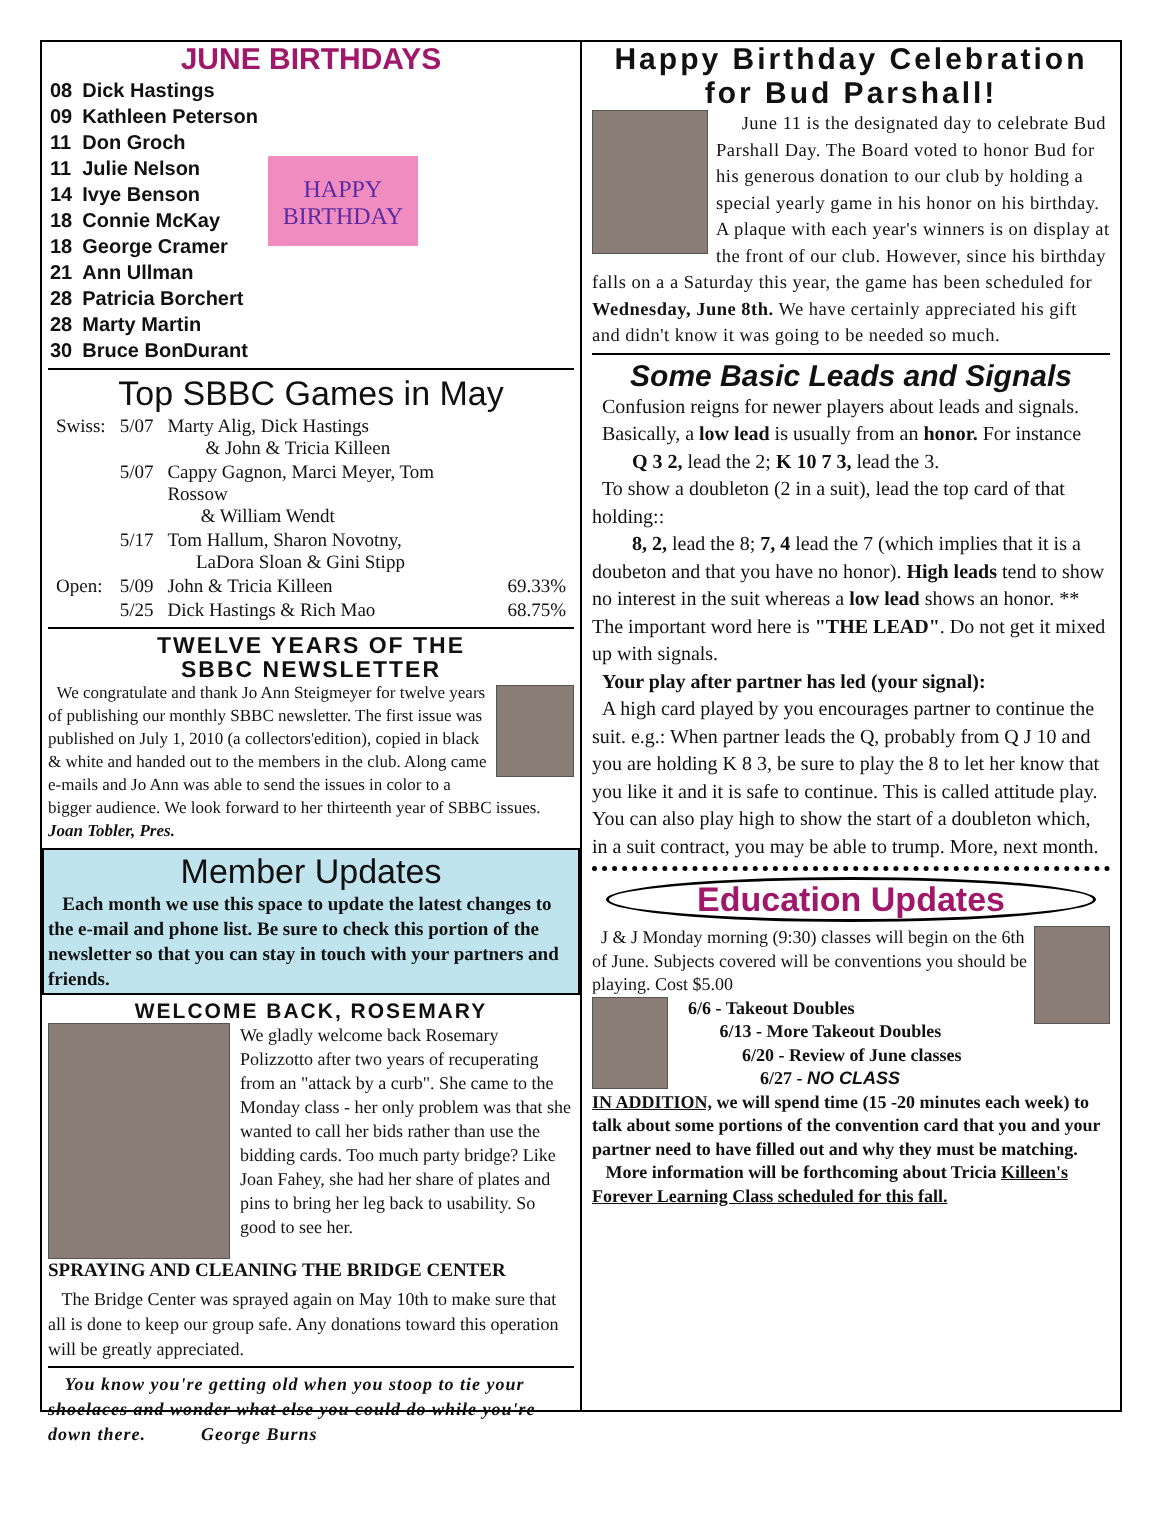JUNE BIRTHDAYS
| 08 | Dick Hastings |
| 09 | Kathleen Peterson |
| 11 | Don Groch |
| 11 | Julie Nelson |
| 14 | Ivye Benson |
| 18 | Connie McKay |
| 18 | George Cramer |
| 21 | Ann Ullman |
| 28 | Patricia Borchert |
| 28 | Marty Martin |
| 30 | Bruce BonDurant |
HAPPY BIRTHDAY
Top SBBC Games in May
| Swiss: | 5/07 | Marty Alig, Dick Hastings & John & Tricia Killeen | |
| | 5/07 | Cappy Gagnon, Marci Meyer, Tom Rossow & William Wendt | |
| | 5/17 | Tom Hallum, Sharon Novotny, LaDora Sloan & Gini Stipp | |
| Open: | 5/09 | John & Tricia Killeen | 69.33% |
| | 5/25 | Dick Hastings & Rich Mao | 68.75% |
TWELVE YEARS OF THE
SBBC NEWSLETTER
We congratulate and thank Jo Ann Steigmeyer for twelve years of publishing our monthly SBBC newsletter. The first issue was published on July 1, 2010 (a collectors'edition), copied in black & white and handed out to the members in the club. Along came e-mails and Jo Ann was able to send the issues in color to a bigger audience. We look forward to her thirteenth year of SBBC issues. Joan Tobler, Pres.
Member Updates
Each month we use this space to update the latest changes to the e-mail and phone list. Be sure to check this portion of the newsletter so that you can stay in touch with your partners and friends.
WELCOME BACK, ROSEMARY
We gladly welcome back Rosemary Polizzotto after two years of recuperating from an "attack by a curb". She came to the Monday class - her only problem was that she wanted to call her bids rather than use the bidding cards. Too much party bridge? Like Joan Fahey, she had her share of plates and pins to bring her leg back to usability. So good to see her.
SPRAYING AND CLEANING THE BRIDGE CENTER
The Bridge Center was sprayed again on May 10th to make sure that all is done to keep our group safe. Any donations toward this operation will be greatly appreciated.
You know you're getting old when you stoop to tie your shoelaces and wonder what else you could do while you're down there. George Burns
Happy Birthday Celebration for Bud Parshall!
June 11 is the designated day to celebrate Bud Parshall Day. The Board voted to honor Bud for his generous donation to our club by holding a special yearly game in his honor on his birthday. A plaque with each year's winners is on display at the front of our club. However, since his birthday falls on a a Saturday this year, the game has been scheduled for Wednesday, June 8th. We have certainly appreciated his gift and didn't know it was going to be needed so much.
Some Basic Leads and Signals
Confusion reigns for newer players about leads and signals.
Basically, a low lead is usually from an honor. For instance
Q 3 2, lead the 2; K 10 7 3, lead the 3.
To show a doubleton (2 in a suit), lead the top card of that holding::
8, 2, lead the 8; 7, 4 lead the 7 (which implies that it is a doubeton and that you have no honor). High leads tend to show no interest in the suit whereas a low lead shows an honor. ** The important word here is "THE LEAD". Do not get it mixed up with signals.
Your play after partner has led (your signal):
A high card played by you encourages partner to continue the suit. e.g.: When partner leads the Q, probably from Q J 10 and you are holding K 8 3, be sure to play the 8 to let her know that you like it and it is safe to continue. This is called attitude play. You can also play high to show the start of a doubleton which, in a suit contract, you may be able to trump. More, next month.
Education Updates
J & J Monday morning (9:30) classes will begin on the 6th of June. Subjects covered will be conventions you should be playing. Cost $5.00
6/6 - Takeout Doubles
6/13 - More Takeout Doubles
6/20 - Review of June classes
6/27 - NO CLASS
IN ADDITION, we will spend time (15 -20 minutes each week) to talk about some portions of the convention card that you and your partner need to have filled out and why they must be matching.
More information will be forthcoming about Tricia Killeen's Forever Learning Class scheduled for this fall.